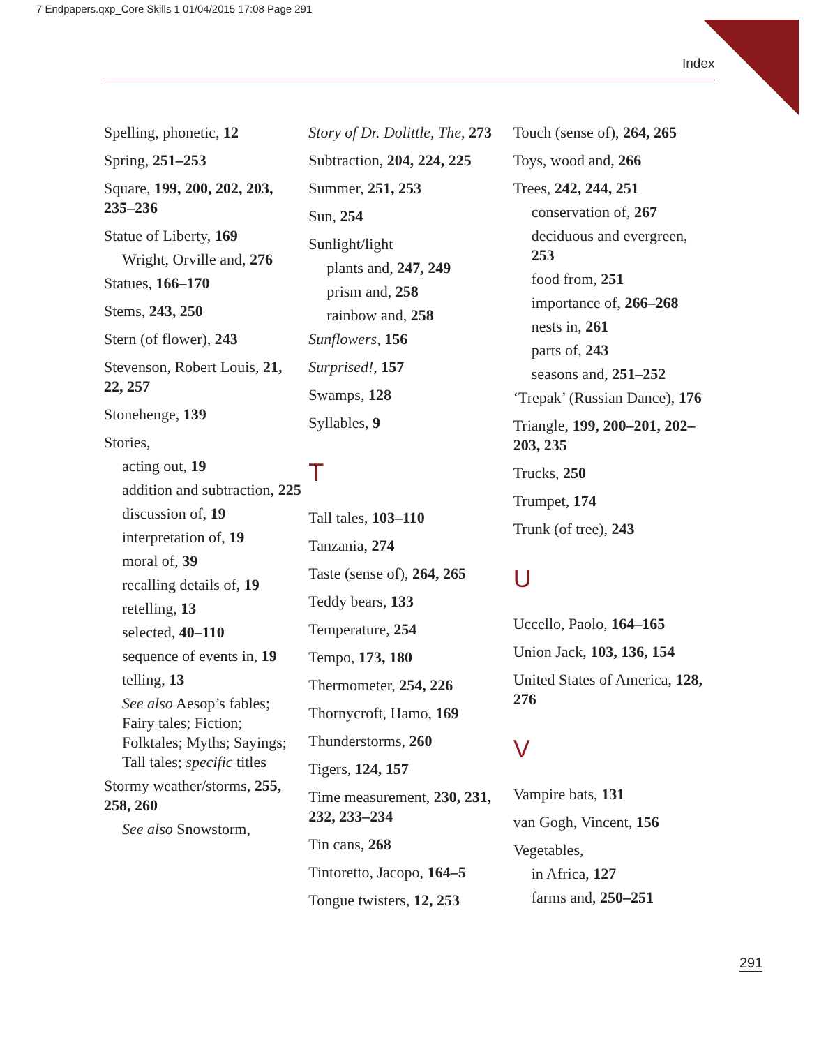7 Endpapers.qxp_Core Skills 1 01/04/2015 17:08 Page 291
Index
Spelling, phonetic, 12
Spring, 251–253
Square, 199, 200, 202, 203, 235–236
Statue of Liberty, 169
Wright, Orville and, 276
Statues, 166–170
Stems, 243, 250
Stern (of flower), 243
Stevenson, Robert Louis, 21, 22, 257
Stonehenge, 139
Stories,
acting out, 19
addition and subtraction, 225
discussion of, 19
interpretation of, 19
moral of, 39
recalling details of, 19
retelling, 13
selected, 40–110
sequence of events in, 19
telling, 13
See also Aesop’s fables; Fairy tales; Fiction; Folktales; Myths; Sayings; Tall tales; specific titles
Stormy weather/storms, 255, 258, 260
See also Snowstorm,
Story of Dr. Dolittle, The, 273
Subtraction, 204, 224, 225
Summer, 251, 253
Sun, 254
Sunlight/light
plants and, 247, 249
prism and, 258
rainbow and, 258
Sunflowers, 156
Surprised!, 157
Swamps, 128
Syllables, 9
T
Tall tales, 103–110
Tanzania, 274
Taste (sense of), 264, 265
Teddy bears, 133
Temperature, 254
Tempo, 173, 180
Thermometer, 254, 226
Thornycroft, Hamo, 169
Thunderstorms, 260
Tigers, 124, 157
Time measurement, 230, 231, 232, 233–234
Tin cans, 268
Tintoretto, Jacopo, 164–5
Tongue twisters, 12, 253
Touch (sense of), 264, 265
Toys, wood and, 266
Trees, 242, 244, 251
conservation of, 267
deciduous and evergreen, 253
food from, 251
importance of, 266–268
nests in, 261
parts of, 243
seasons and, 251–252
‘Trepak’ (Russian Dance), 176
Triangle, 199, 200–201, 202–203, 235
Trucks, 250
Trumpet, 174
Trunk (of tree), 243
U
Uccello, Paolo, 164–165
Union Jack, 103, 136, 154
United States of America, 128, 276
V
Vampire bats, 131
van Gogh, Vincent, 156
Vegetables,
in Africa, 127
farms and, 250–251
291